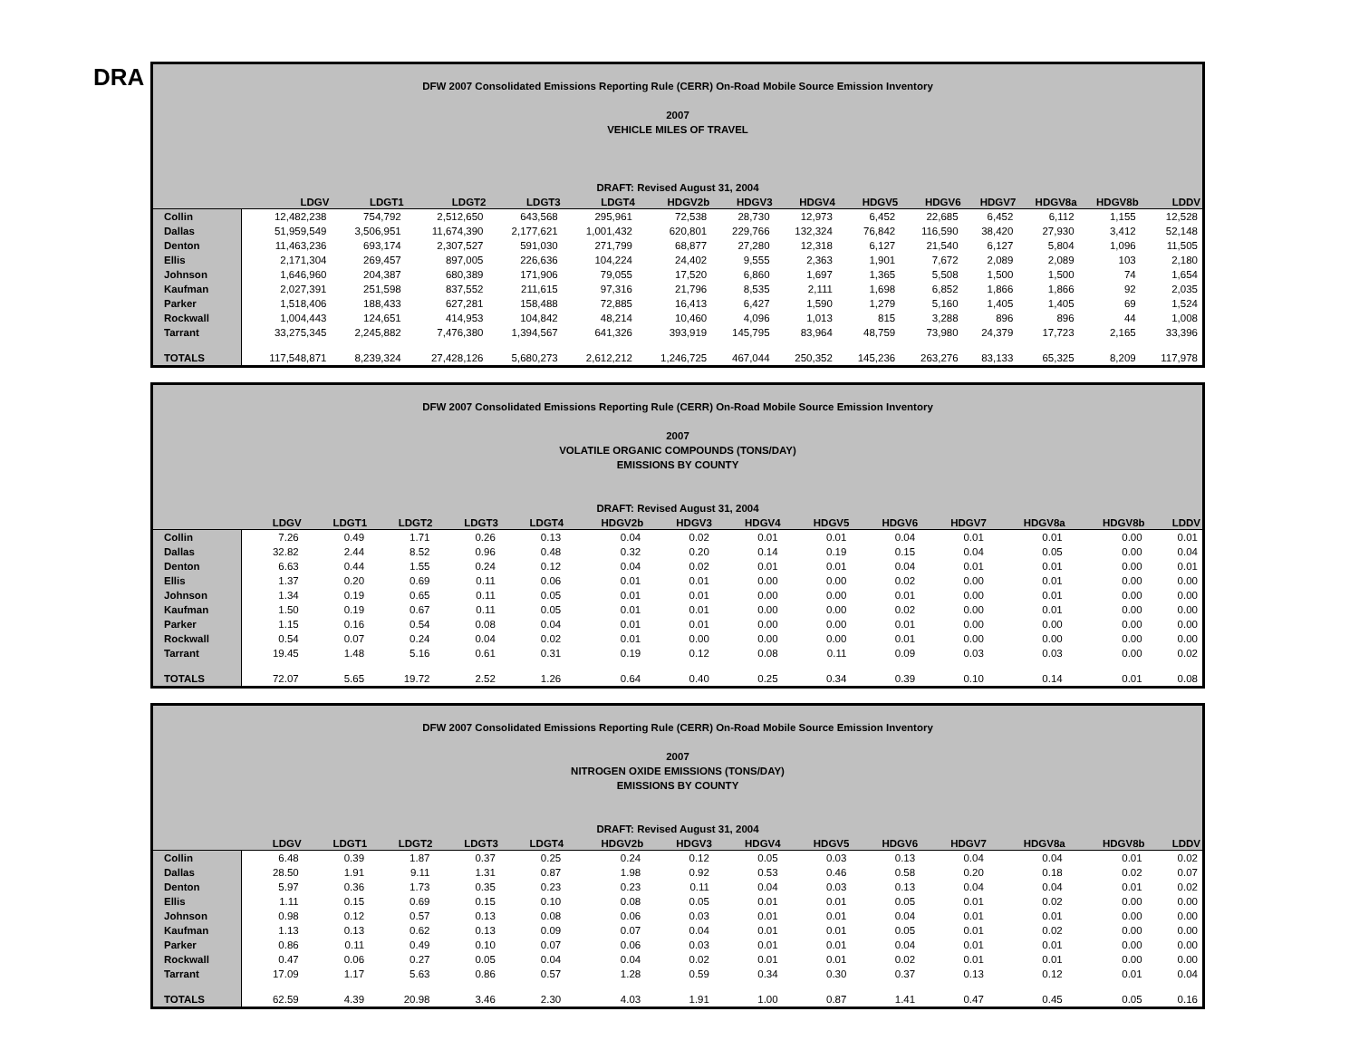DRA
DFW 2007 Consolidated Emissions Reporting Rule (CERR) On-Road Mobile Source Emission Inventory
2007
VEHICLE MILES OF TRAVEL
DRAFT: Revised August 31, 2004
| | LDGV | LDGT1 | LDGT2 | LDGT3 | LDGT4 | HDGV2b | HDGV3 | HDGV4 | HDGV5 | HDGV6 | HDGV7 | HDGV8a | HDGV8b | LDDV |
| --- | --- | --- | --- | --- | --- | --- | --- | --- | --- | --- | --- | --- | --- | --- |
| Collin | 12,482,238 | 754,792 | 2,512,650 | 643,568 | 295,961 | 72,538 | 28,730 | 12,973 | 6,452 | 22,685 | 6,452 | 6,112 | 1,155 | 12,528 |
| Dallas | 51,959,549 | 3,506,951 | 11,674,390 | 2,177,621 | 1,001,432 | 620,801 | 229,766 | 132,324 | 76,842 | 116,590 | 38,420 | 27,930 | 3,412 | 52,148 |
| Denton | 11,463,236 | 693,174 | 2,307,527 | 591,030 | 271,799 | 68,877 | 27,280 | 12,318 | 6,127 | 21,540 | 6,127 | 5,804 | 1,096 | 11,505 |
| Ellis | 2,171,304 | 269,457 | 897,005 | 226,636 | 104,224 | 24,402 | 9,555 | 2,363 | 1,901 | 7,672 | 2,089 | 2,089 | 103 | 2,180 |
| Johnson | 1,646,960 | 204,387 | 680,389 | 171,906 | 79,055 | 17,520 | 6,860 | 1,697 | 1,365 | 5,508 | 1,500 | 1,500 | 74 | 1,654 |
| Kaufman | 2,027,391 | 251,598 | 837,552 | 211,615 | 97,316 | 21,796 | 8,535 | 2,111 | 1,698 | 6,852 | 1,866 | 1,866 | 92 | 2,035 |
| Parker | 1,518,406 | 188,433 | 627,281 | 158,488 | 72,885 | 16,413 | 6,427 | 1,590 | 1,279 | 5,160 | 1,405 | 1,405 | 69 | 1,524 |
| Rockwall | 1,004,443 | 124,651 | 414,953 | 104,842 | 48,214 | 10,460 | 4,096 | 1,013 | 815 | 3,288 | 896 | 896 | 44 | 1,008 |
| Tarrant | 33,275,345 | 2,245,882 | 7,476,380 | 1,394,567 | 641,326 | 393,919 | 145,795 | 83,964 | 48,759 | 73,980 | 24,379 | 17,723 | 2,165 | 33,396 |
| TOTALS | 117,548,871 | 8,239,324 | 27,428,126 | 5,680,273 | 2,612,212 | 1,246,725 | 467,044 | 250,352 | 145,236 | 263,276 | 83,133 | 65,325 | 8,209 | 117,978 |
DFW 2007 Consolidated Emissions Reporting Rule (CERR) On-Road Mobile Source Emission Inventory
2007
VOLATILE ORGANIC COMPOUNDS (TONS/DAY)
EMISSIONS BY COUNTY
DRAFT: Revised August 31, 2004
| | LDGV | LDGT1 | LDGT2 | LDGT3 | LDGT4 | HDGV2b | HDGV3 | HDGV4 | HDGV5 | HDGV6 | HDGV7 | HDGV8a | HDGV8b | LDDV |
| --- | --- | --- | --- | --- | --- | --- | --- | --- | --- | --- | --- | --- | --- | --- |
| Collin | 7.26 | 0.49 | 1.71 | 0.26 | 0.13 | 0.04 | 0.02 | 0.01 | 0.01 | 0.04 | 0.01 | 0.01 | 0.00 | 0.01 |
| Dallas | 32.82 | 2.44 | 8.52 | 0.96 | 0.48 | 0.32 | 0.20 | 0.14 | 0.19 | 0.15 | 0.04 | 0.05 | 0.00 | 0.04 |
| Denton | 6.63 | 0.44 | 1.55 | 0.24 | 0.12 | 0.04 | 0.02 | 0.01 | 0.01 | 0.04 | 0.01 | 0.01 | 0.00 | 0.01 |
| Ellis | 1.37 | 0.20 | 0.69 | 0.11 | 0.06 | 0.01 | 0.01 | 0.00 | 0.00 | 0.02 | 0.00 | 0.01 | 0.00 | 0.00 |
| Johnson | 1.34 | 0.19 | 0.65 | 0.11 | 0.05 | 0.01 | 0.01 | 0.00 | 0.00 | 0.01 | 0.00 | 0.01 | 0.00 | 0.00 |
| Kaufman | 1.50 | 0.19 | 0.67 | 0.11 | 0.05 | 0.01 | 0.01 | 0.00 | 0.00 | 0.02 | 0.00 | 0.01 | 0.00 | 0.00 |
| Parker | 1.15 | 0.16 | 0.54 | 0.08 | 0.04 | 0.01 | 0.01 | 0.00 | 0.00 | 0.01 | 0.00 | 0.00 | 0.00 | 0.00 |
| Rockwall | 0.54 | 0.07 | 0.24 | 0.04 | 0.02 | 0.01 | 0.00 | 0.00 | 0.00 | 0.01 | 0.00 | 0.00 | 0.00 | 0.00 |
| Tarrant | 19.45 | 1.48 | 5.16 | 0.61 | 0.31 | 0.19 | 0.12 | 0.08 | 0.11 | 0.09 | 0.03 | 0.03 | 0.00 | 0.02 |
| TOTALS | 72.07 | 5.65 | 19.72 | 2.52 | 1.26 | 0.64 | 0.40 | 0.25 | 0.34 | 0.39 | 0.10 | 0.14 | 0.01 | 0.08 |
DFW 2007 Consolidated Emissions Reporting Rule (CERR) On-Road Mobile Source Emission Inventory
2007
NITROGEN OXIDE EMISSIONS (TONS/DAY)
EMISSIONS BY COUNTY
DRAFT: Revised August 31, 2004
| | LDGV | LDGT1 | LDGT2 | LDGT3 | LDGT4 | HDGV2b | HDGV3 | HDGV4 | HDGV5 | HDGV6 | HDGV7 | HDGV8a | HDGV8b | LDDV |
| --- | --- | --- | --- | --- | --- | --- | --- | --- | --- | --- | --- | --- | --- | --- |
| Collin | 6.48 | 0.39 | 1.87 | 0.37 | 0.25 | 0.24 | 0.12 | 0.05 | 0.03 | 0.13 | 0.04 | 0.04 | 0.01 | 0.02 |
| Dallas | 28.50 | 1.91 | 9.11 | 1.31 | 0.87 | 1.98 | 0.92 | 0.53 | 0.46 | 0.58 | 0.20 | 0.18 | 0.02 | 0.07 |
| Denton | 5.97 | 0.36 | 1.73 | 0.35 | 0.23 | 0.23 | 0.11 | 0.04 | 0.03 | 0.13 | 0.04 | 0.04 | 0.01 | 0.02 |
| Ellis | 1.11 | 0.15 | 0.69 | 0.15 | 0.10 | 0.08 | 0.05 | 0.01 | 0.01 | 0.05 | 0.01 | 0.02 | 0.00 | 0.00 |
| Johnson | 0.98 | 0.12 | 0.57 | 0.13 | 0.08 | 0.06 | 0.03 | 0.01 | 0.01 | 0.04 | 0.01 | 0.01 | 0.00 | 0.00 |
| Kaufman | 1.13 | 0.13 | 0.62 | 0.13 | 0.09 | 0.07 | 0.04 | 0.01 | 0.01 | 0.05 | 0.01 | 0.02 | 0.00 | 0.00 |
| Parker | 0.86 | 0.11 | 0.49 | 0.10 | 0.07 | 0.06 | 0.03 | 0.01 | 0.01 | 0.04 | 0.01 | 0.01 | 0.00 | 0.00 |
| Rockwall | 0.47 | 0.06 | 0.27 | 0.05 | 0.04 | 0.04 | 0.02 | 0.01 | 0.01 | 0.02 | 0.01 | 0.01 | 0.00 | 0.00 |
| Tarrant | 17.09 | 1.17 | 5.63 | 0.86 | 0.57 | 1.28 | 0.59 | 0.34 | 0.30 | 0.37 | 0.13 | 0.12 | 0.01 | 0.04 |
| TOTALS | 62.59 | 4.39 | 20.98 | 3.46 | 2.30 | 4.03 | 1.91 | 1.00 | 0.87 | 1.41 | 0.47 | 0.45 | 0.05 | 0.16 |